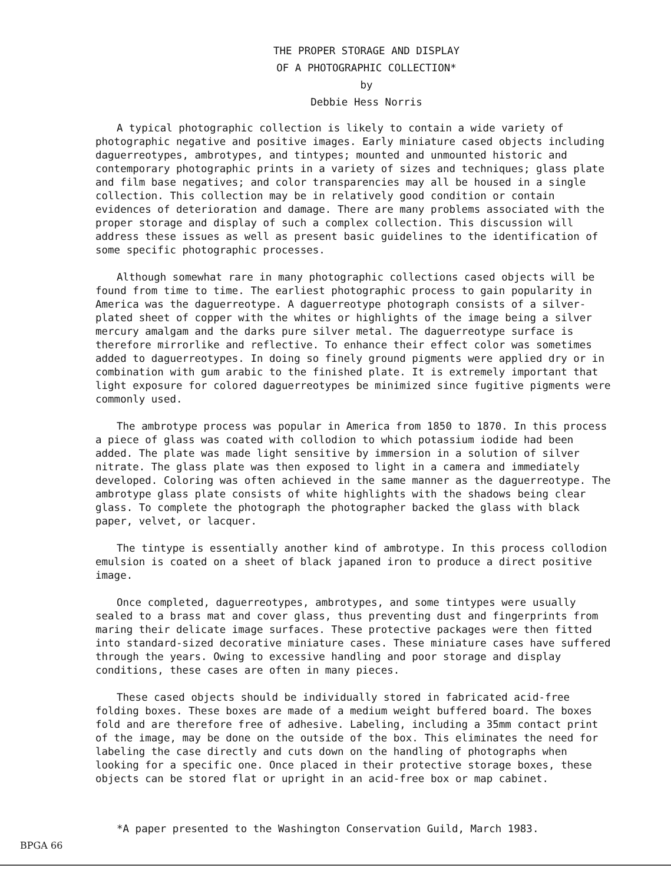THE PROPER STORAGE AND DISPLAY
OF A PHOTOGRAPHIC COLLECTION*
by
Debbie Hess Norris
A typical photographic collection is likely to contain a wide variety of photographic negative and positive images. Early miniature cased objects including daguerreotypes, ambrotypes, and tintypes; mounted and unmounted historic and contemporary photographic prints in a variety of sizes and techniques; glass plate and film base negatives; and color transparencies may all be housed in a single collection. This collection may be in relatively good condition or contain evidences of deterioration and damage. There are many problems associated with the proper storage and display of such a complex collection. This discussion will address these issues as well as present basic guidelines to the identification of some specific photographic processes.
Although somewhat rare in many photographic collections cased objects will be found from time to time. The earliest photographic process to gain popularity in America was the daguerreotype. A daguerreotype photograph consists of a silver-plated sheet of copper with the whites or highlights of the image being a silver mercury amalgam and the darks pure silver metal. The daguerreotype surface is therefore mirrorlike and reflective. To enhance their effect color was sometimes added to daguerreotypes. In doing so finely ground pigments were applied dry or in combination with gum arabic to the finished plate. It is extremely important that light exposure for colored daguerreotypes be minimized since fugitive pigments were commonly used.
The ambrotype process was popular in America from 1850 to 1870. In this process a piece of glass was coated with collodion to which potassium iodide had been added. The plate was made light sensitive by immersion in a solution of silver nitrate. The glass plate was then exposed to light in a camera and immediately developed. Coloring was often achieved in the same manner as the daguerreotype. The ambrotype glass plate consists of white highlights with the shadows being clear glass. To complete the photograph the photographer backed the glass with black paper, velvet, or lacquer.
The tintype is essentially another kind of ambrotype. In this process collodion emulsion is coated on a sheet of black japaned iron to produce a direct positive image.
Once completed, daguerreotypes, ambrotypes, and some tintypes were usually sealed to a brass mat and cover glass, thus preventing dust and fingerprints from maring their delicate image surfaces. These protective packages were then fitted into standard-sized decorative miniature cases. These miniature cases have suffered through the years. Owing to excessive handling and poor storage and display conditions, these cases are often in many pieces.
These cased objects should be individually stored in fabricated acid-free folding boxes. These boxes are made of a medium weight buffered board. The boxes fold and are therefore free of adhesive. Labeling, including a 35mm contact print of the image, may be done on the outside of the box. This eliminates the need for labeling the case directly and cuts down on the handling of photographs when looking for a specific one. Once placed in their protective storage boxes, these objects can be stored flat or upright in an acid-free box or map cabinet.
*A paper presented to the Washington Conservation Guild, March 1983.
BPGA 66